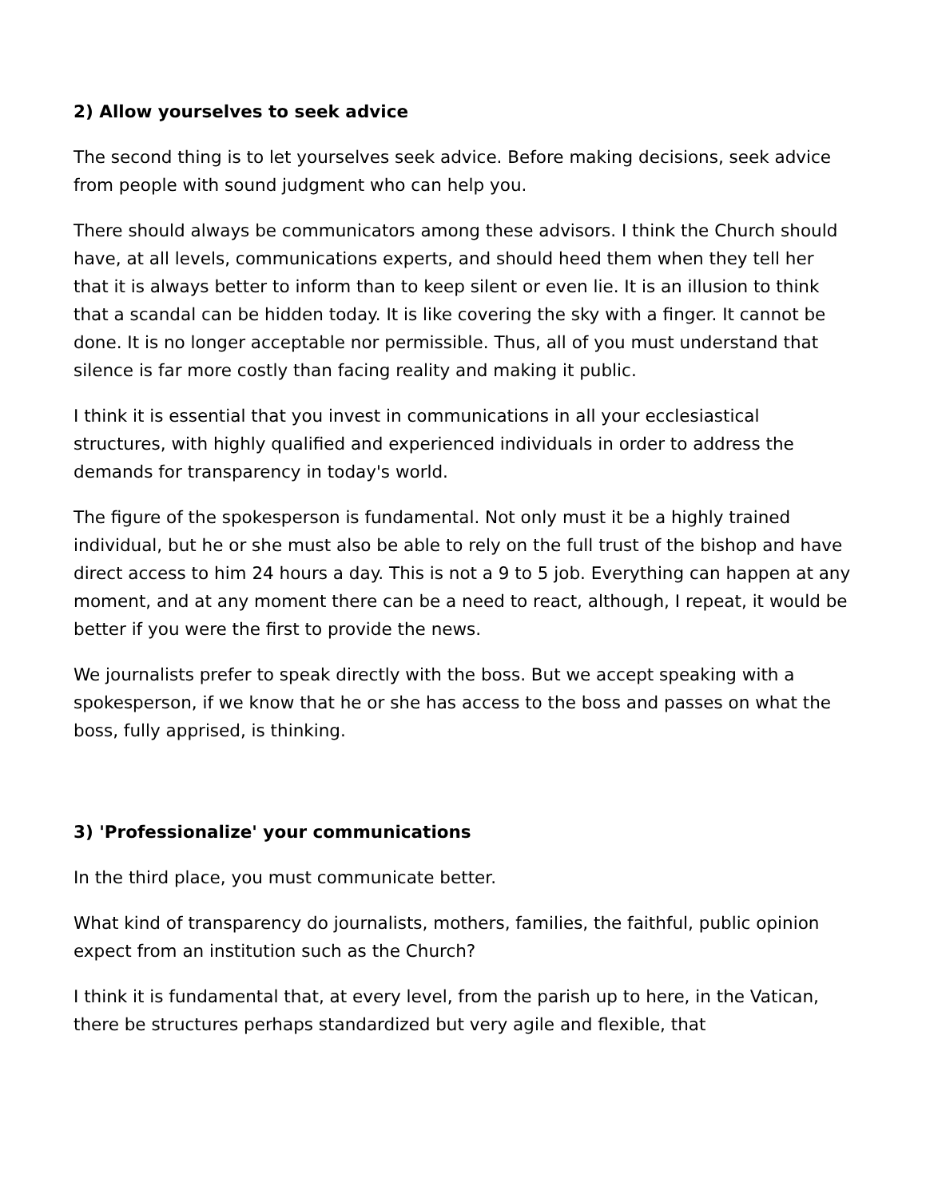2) Allow yourselves to seek advice
The second thing is to let yourselves seek advice. Before making decisions, seek advice from people with sound judgment who can help you.
There should always be communicators among these advisors. I think the Church should have, at all levels, communications experts, and should heed them when they tell her that it is always better to inform than to keep silent or even lie. It is an illusion to think that a scandal can be hidden today. It is like covering the sky with a finger. It cannot be done. It is no longer acceptable nor permissible. Thus, all of you must understand that silence is far more costly than facing reality and making it public.
I think it is essential that you invest in communications in all your ecclesiastical structures, with highly qualified and experienced individuals in order to address the demands for transparency in today's world.
The figure of the spokesperson is fundamental. Not only must it be a highly trained individual, but he or she must also be able to rely on the full trust of the bishop and have direct access to him 24 hours a day. This is not a 9 to 5 job. Everything can happen at any moment, and at any moment there can be a need to react, although, I repeat, it would be better if you were the first to provide the news.
We journalists prefer to speak directly with the boss. But we accept speaking with a spokesperson, if we know that he or she has access to the boss and passes on what the boss, fully apprised, is thinking.
3) 'Professionalize' your communications
In the third place, you must communicate better.
What kind of transparency do journalists, mothers, families, the faithful, public opinion expect from an institution such as the Church?
I think it is fundamental that, at every level, from the parish up to here, in the Vatican, there be structures perhaps standardized but very agile and flexible, that